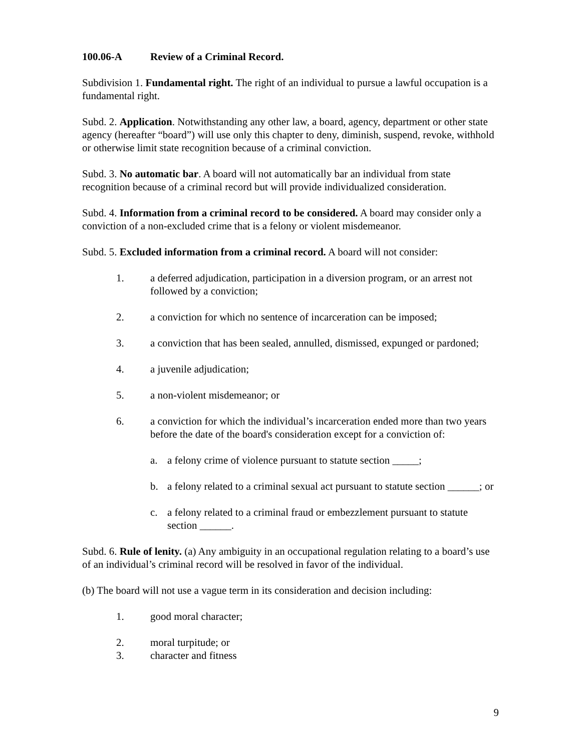100.06-A Review of a Criminal Record.
Subdivision 1. Fundamental right. The right of an individual to pursue a lawful occupation is a fundamental right.
Subd. 2. Application. Notwithstanding any other law, a board, agency, department or other state agency (hereafter “board”) will use only this chapter to deny, diminish, suspend, revoke, withhold or otherwise limit state recognition because of a criminal conviction.
Subd. 3. No automatic bar. A board will not automatically bar an individual from state recognition because of a criminal record but will provide individualized consideration.
Subd. 4. Information from a criminal record to be considered. A board may consider only a conviction of a non-excluded crime that is a felony or violent misdemeanor.
Subd. 5. Excluded information from a criminal record. A board will not consider:
1. a deferred adjudication, participation in a diversion program, or an arrest not followed by a conviction;
2. a conviction for which no sentence of incarceration can be imposed;
3. a conviction that has been sealed, annulled, dismissed, expunged or pardoned;
4. a juvenile adjudication;
5. a non-violent misdemeanor; or
6. a conviction for which the individual’s incarceration ended more than two years before the date of the board's consideration except for a conviction of:
a. a felony crime of violence pursuant to statute section _____;
b. a felony related to a criminal sexual act pursuant to statute section ______; or
c. a felony related to a criminal fraud or embezzlement pursuant to statute section ______.
Subd. 6. Rule of lenity. (a) Any ambiguity in an occupational regulation relating to a board’s use of an individual’s criminal record will be resolved in favor of the individual.
(b) The board will not use a vague term in its consideration and decision including:
1. good moral character;
2. moral turpitude; or
3. character and fitness
9